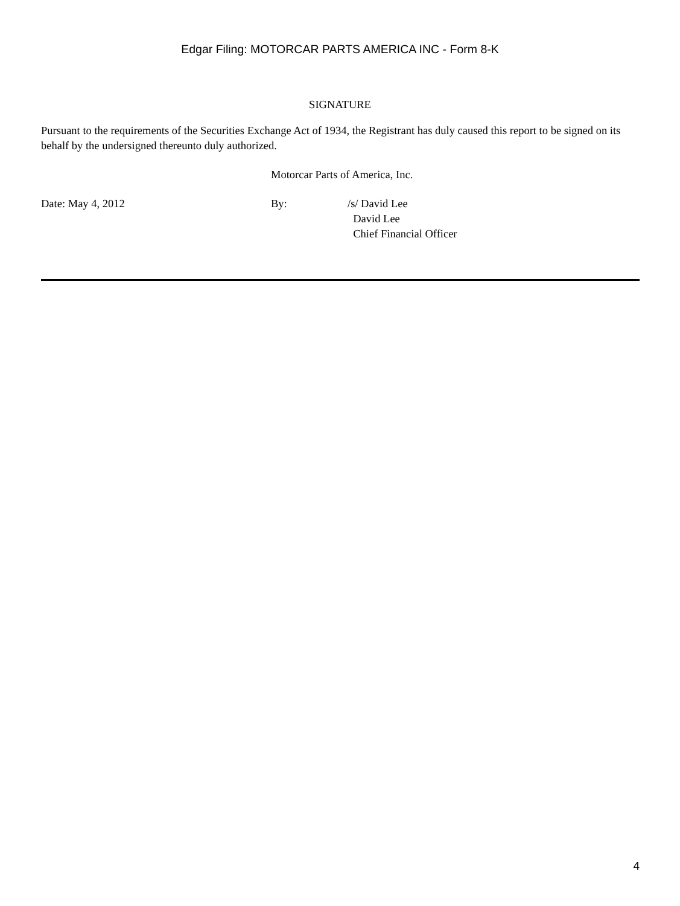Edgar Filing: MOTORCAR PARTS AMERICA INC - Form 8-K
SIGNATURE
Pursuant to the requirements of the Securities Exchange Act of 1934, the Registrant has duly caused this report to be signed on its behalf by the undersigned thereunto duly authorized.
Motorcar Parts of America, Inc.
Date: May 4, 2012 By: /s/ David Lee
David Lee
Chief Financial Officer
4